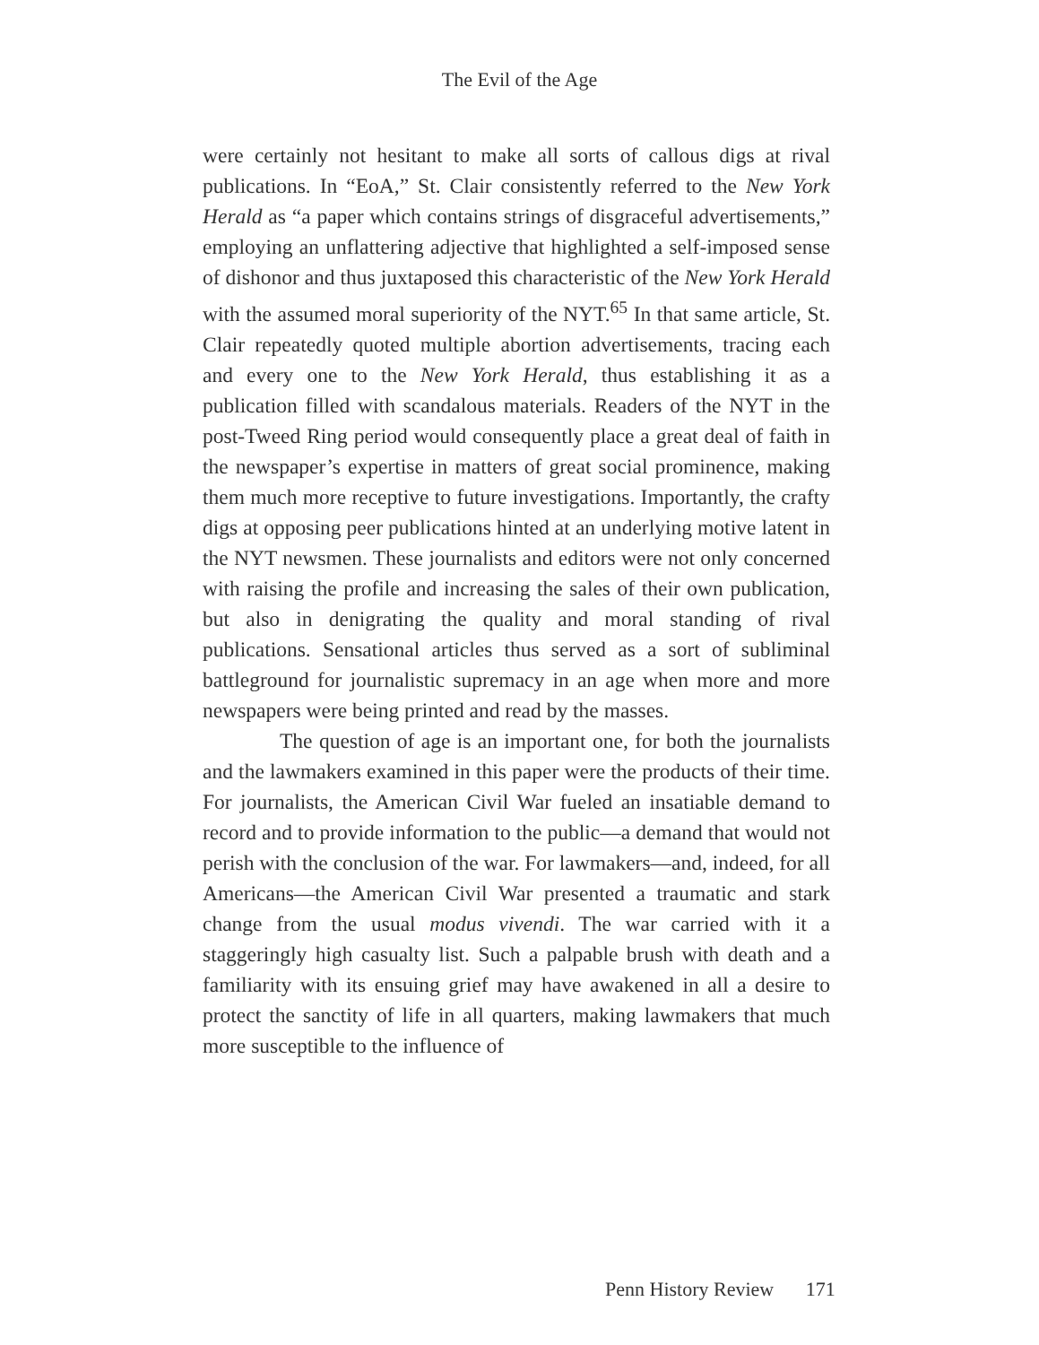The Evil of the Age
were certainly not hesitant to make all sorts of callous digs at rival publications. In “EoA,” St. Clair consistently referred to the New York Herald as “a paper which contains strings of disgraceful advertisements,” employing an unflattering adjective that highlighted a self-imposed sense of dishonor and thus juxtaposed this characteristic of the New York Herald with the assumed moral superiority of the NYT.<sup>65</sup> In that same article, St. Clair repeatedly quoted multiple abortion advertisements, tracing each and every one to the New York Herald, thus establishing it as a publication filled with scandalous materials. Readers of the NYT in the post-Tweed Ring period would consequently place a great deal of faith in the newspaper’s expertise in matters of great social prominence, making them much more receptive to future investigations. Importantly, the crafty digs at opposing peer publications hinted at an underlying motive latent in the NYT newsmen. These journalists and editors were not only concerned with raising the profile and increasing the sales of their own publication, but also in denigrating the quality and moral standing of rival publications. Sensational articles thus served as a sort of subliminal battleground for journalistic supremacy in an age when more and more newspapers were being printed and read by the masses.
The question of age is an important one, for both the journalists and the lawmakers examined in this paper were the products of their time. For journalists, the American Civil War fueled an insatiable demand to record and to provide information to the public—a demand that would not perish with the conclusion of the war. For lawmakers—and, indeed, for all Americans—the American Civil War presented a traumatic and stark change from the usual modus vivendi. The war carried with it a staggeringly high casualty list. Such a palpable brush with death and a familiarity with its ensuing grief may have awakened in all a desire to protect the sanctity of life in all quarters, making lawmakers that much more susceptible to the influence of
Penn History Review 171